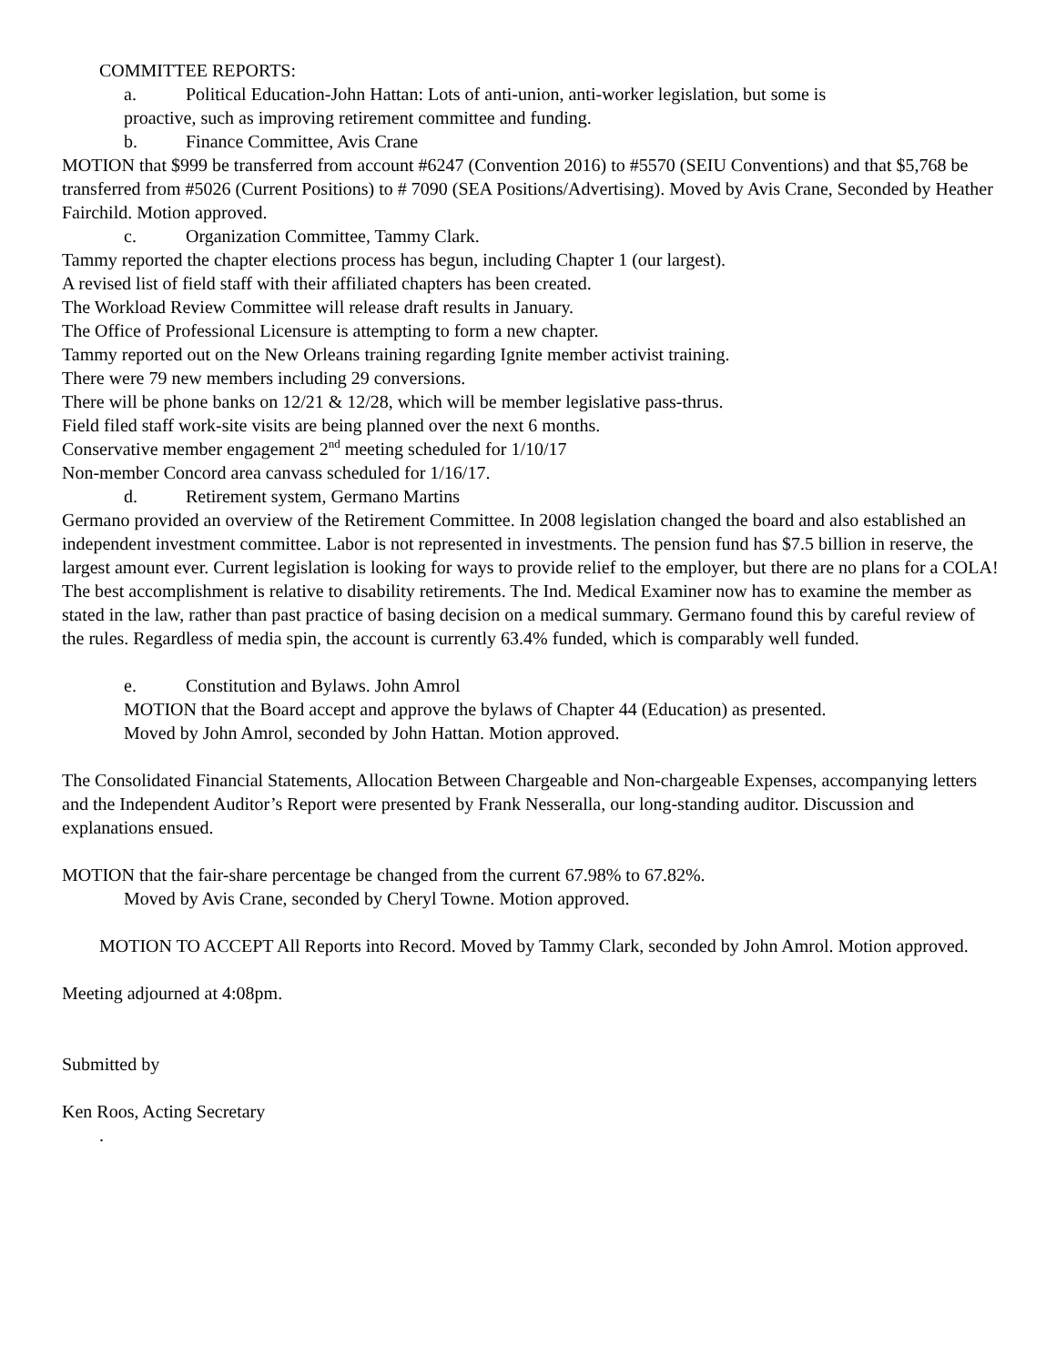COMMITTEE REPORTS:
a. Political Education-John Hattan: Lots of anti-union, anti-worker legislation, but some is
proactive, such as improving retirement committee and funding.
b. Finance Committee, Avis Crane
MOTION that $999 be transferred from account #6247 (Convention 2016) to #5570 (SEIU Conventions) and that $5,768 be transferred from #5026 (Current Positions) to # 7090 (SEA Positions/Advertising). Moved by Avis Crane, Seconded by Heather Fairchild. Motion approved.
c. Organization Committee, Tammy Clark.
Tammy reported the chapter elections process has begun, including Chapter 1 (our largest).
A revised list of field staff with their affiliated chapters has been created.
The Workload Review Committee will release draft results in January.
The Office of Professional Licensure is attempting to form a new chapter.
Tammy reported out on the New Orleans training regarding Ignite member activist training.
There were 79 new members including 29 conversions.
There will be phone banks on 12/21 & 12/28, which will be member legislative pass-thrus.
Field filed staff work-site visits are being planned over the next 6 months.
Conservative member engagement 2<sup>nd</sup> meeting scheduled for 1/10/17
Non-member Concord area canvass scheduled for 1/16/17.
d. Retirement system, Germano Martins
Germano provided an overview of the Retirement Committee. In 2008 legislation changed the board and also established an independent investment committee. Labor is not represented in investments. The pension fund has $7.5 billion in reserve, the largest amount ever. Current legislation is looking for ways to provide relief to the employer, but there are no plans for a COLA! The best accomplishment is relative to disability retirements. The Ind. Medical Examiner now has to examine the member as stated in the law, rather than past practice of basing decision on a medical summary. Germano found this by careful review of the rules. Regardless of media spin, the account is currently 63.4% funded, which is comparably well funded.
e. Constitution and Bylaws. John Amrol
MOTION that the Board accept and approve the bylaws of Chapter 44 (Education) as presented.
Moved by John Amrol, seconded by John Hattan. Motion approved.
The Consolidated Financial Statements, Allocation Between Chargeable and Non-chargeable Expenses, accompanying letters and the Independent Auditor’s Report were presented by Frank Nesseralla, our long-standing auditor. Discussion and explanations ensued.
MOTION that the fair-share percentage be changed from the current 67.98% to 67.82%.
Moved by Avis Crane, seconded by Cheryl Towne. Motion approved.
MOTION TO ACCEPT All Reports into Record. Moved by Tammy Clark, seconded by John Amrol. Motion approved.
Meeting adjourned at 4:08pm.
Submitted by
Ken Roos, Acting Secretary
.